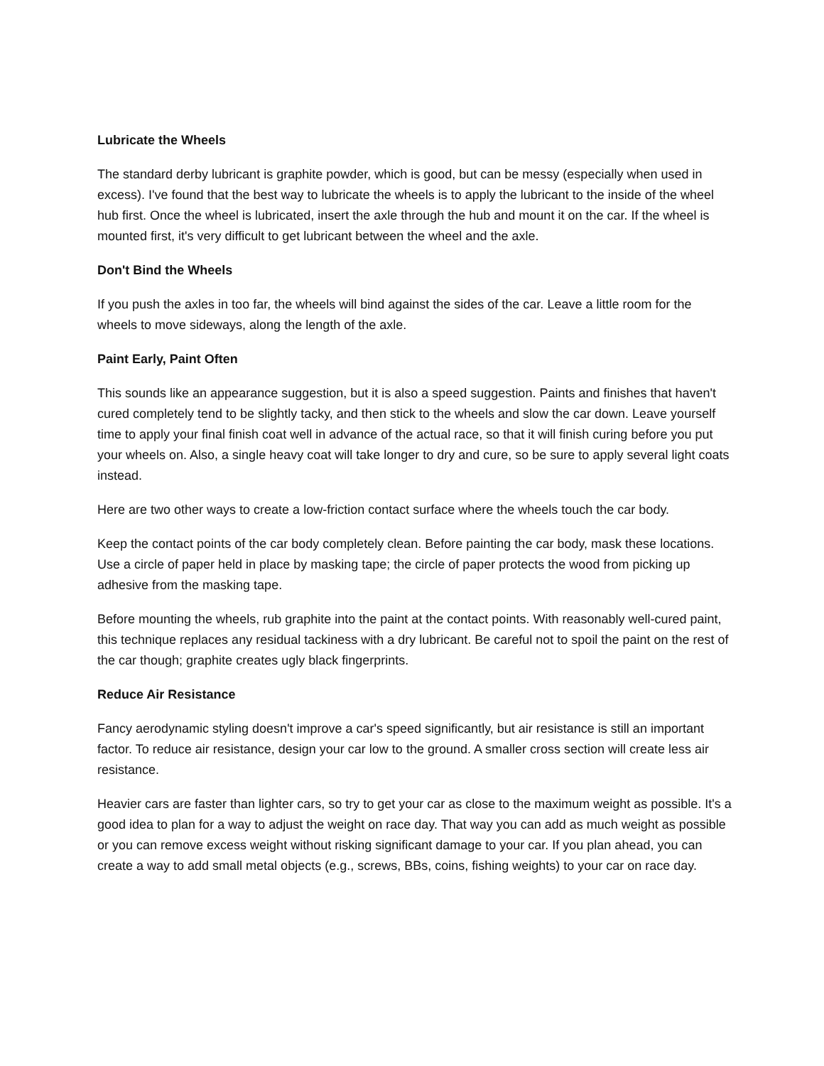Lubricate the Wheels
The standard derby lubricant is graphite powder, which is good, but can be messy (especially when used in excess). I've found that the best way to lubricate the wheels is to apply the lubricant to the inside of the wheel hub first. Once the wheel is lubricated, insert the axle through the hub and mount it on the car. If the wheel is mounted first, it's very difficult to get lubricant between the wheel and the axle.
Don't Bind the Wheels
If you push the axles in too far, the wheels will bind against the sides of the car. Leave a little room for the wheels to move sideways, along the length of the axle.
Paint Early, Paint Often
This sounds like an appearance suggestion, but it is also a speed suggestion. Paints and finishes that haven't cured completely tend to be slightly tacky, and then stick to the wheels and slow the car down. Leave yourself time to apply your final finish coat well in advance of the actual race, so that it will finish curing before you put your wheels on. Also, a single heavy coat will take longer to dry and cure, so be sure to apply several light coats instead.
Here are two other ways to create a low-friction contact surface where the wheels touch the car body.
Keep the contact points of the car body completely clean. Before painting the car body, mask these locations. Use a circle of paper held in place by masking tape; the circle of paper protects the wood from picking up adhesive from the masking tape.
Before mounting the wheels, rub graphite into the paint at the contact points. With reasonably well-cured paint, this technique replaces any residual tackiness with a dry lubricant. Be careful not to spoil the paint on the rest of the car though; graphite creates ugly black fingerprints.
Reduce Air Resistance
Fancy aerodynamic styling doesn't improve a car's speed significantly, but air resistance is still an important factor. To reduce air resistance, design your car low to the ground. A smaller cross section will create less air resistance.
Heavier cars are faster than lighter cars, so try to get your car as close to the maximum weight as possible. It's a good idea to plan for a way to adjust the weight on race day. That way you can add as much weight as possible or you can remove excess weight without risking significant damage to your car. If you plan ahead, you can create a way to add small metal objects (e.g., screws, BBs, coins, fishing weights) to your car on race day.